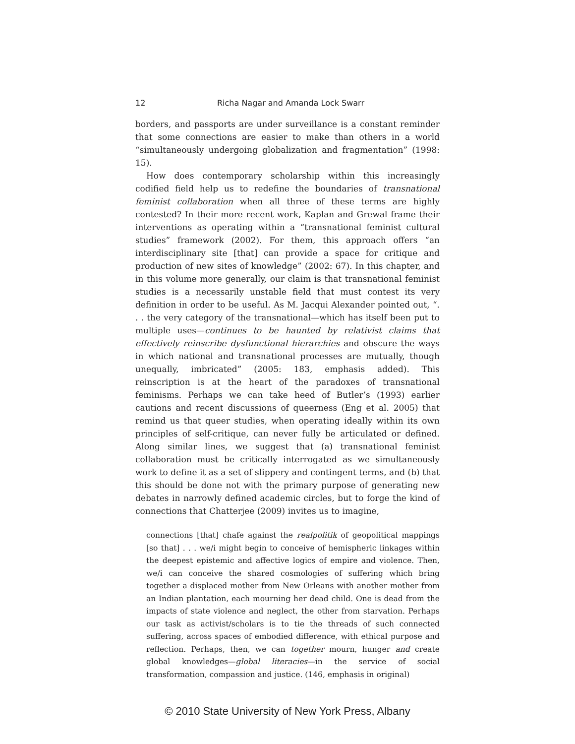12 Richa Nagar and Amanda Lock Swarr
borders, and passports are under surveillance is a constant reminder that some connections are easier to make than others in a world “simultaneously undergoing globalization and fragmentation” (1998: 15).
How does contemporary scholarship within this increasingly codified field help us to redefine the boundaries of transnational feminist collaboration when all three of these terms are highly contested? In their more recent work, Kaplan and Grewal frame their interventions as operating within a “transnational feminist cultural studies” framework (2002). For them, this approach offers “an interdisciplinary site [that] can provide a space for critique and production of new sites of knowledge” (2002: 67). In this chapter, and in this volume more generally, our claim is that transnational feminist studies is a necessarily unstable field that must contest its very definition in order to be useful. As M. Jacqui Alexander pointed out, “. . . the very category of the transnational—which has itself been put to multiple uses—continues to be haunted by relativist claims that effectively reinscribe dysfunctional hierarchies and obscure the ways in which national and transnational processes are mutually, though unequally, imbricated” (2005: 183, emphasis added). This reinscription is at the heart of the paradoxes of transnational feminisms. Perhaps we can take heed of Butler’s (1993) earlier cautions and recent discussions of queerness (Eng et al. 2005) that remind us that queer studies, when operating ideally within its own principles of self-critique, can never fully be articulated or defined. Along similar lines, we suggest that (a) transnational feminist collaboration must be critically interrogated as we simultaneously work to define it as a set of slippery and contingent terms, and (b) that this should be done not with the primary purpose of generating new debates in narrowly defined academic circles, but to forge the kind of connections that Chatterjee (2009) invites us to imagine,
connections [that] chafe against the realpolitik of geopolitical mappings [so that] . . . we/i might begin to conceive of hemispheric linkages within the deepest epistemic and affective logics of empire and violence. Then, we/i can conceive the shared cosmologies of suffering which bring together a displaced mother from New Orleans with another mother from an Indian plantation, each mourning her dead child. One is dead from the impacts of state violence and neglect, the other from starvation. Perhaps our task as activist/scholars is to tie the threads of such connected suffering, across spaces of embodied difference, with ethical purpose and reflection. Perhaps, then, we can together mourn, hunger and create global knowledges—global literacies—in the service of social transformation, compassion and justice. (146, emphasis in original)
© 2010 State University of New York Press, Albany